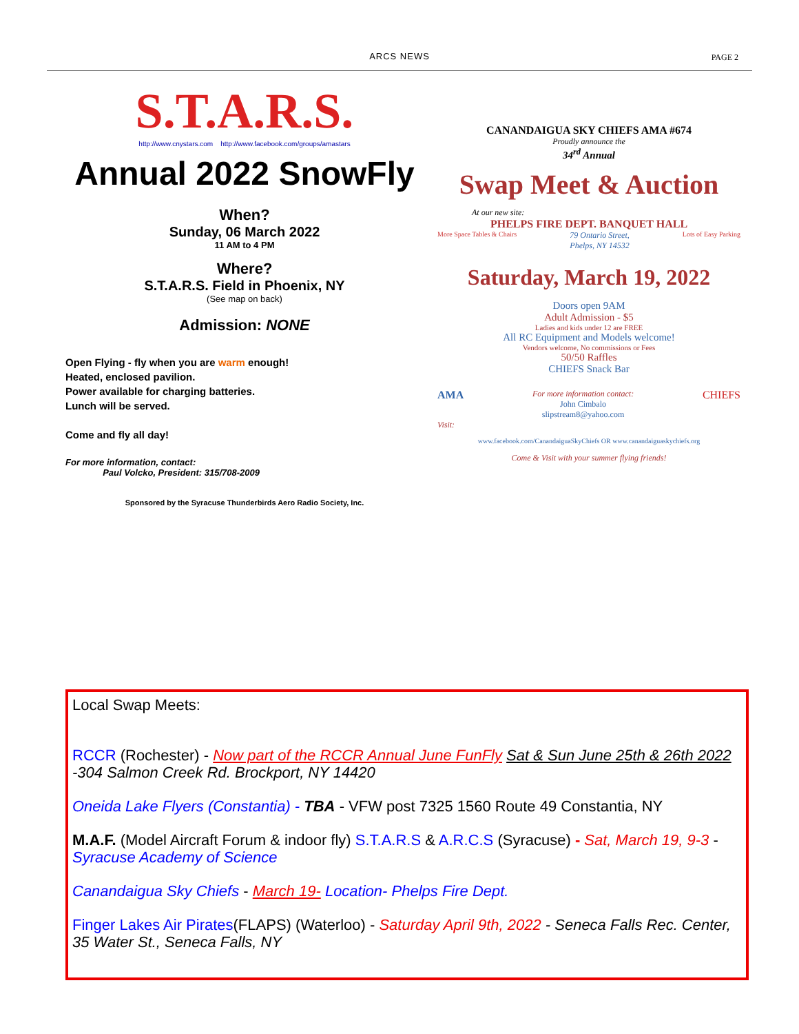ARCS NEWS
PAGE 2
S.T.A.R.S.
http://www.cnystars.com http://www.facebook.com/groups/amastars
Annual 2022 SnowFly
When?
Sunday, 06 March 2022
11 AM to 4 PM
Where?
S.T.A.R.S. Field in Phoenix, NY
(See map on back)
Admission: NONE
Open Flying - fly when you are warm enough!
Heated, enclosed pavilion.
Power available for charging batteries.
Lunch will be served.
Come and fly all day!
For more information, contact:
Paul Volcko, President: 315/708-2009
Sponsored by the Syracuse Thunderbirds Aero Radio Society, Inc.
CANANDAIGUA SKY CHIEFS AMA #674
Proudly announce the
34<sup>rd</sup> Annual
Swap Meet & Auction
At our new site:
PHELPS FIRE DEPT. BANQUET HALL
More Space Tables & Chairs 79 Ontario Street,
Phelps, NY 14532 Lots of Easy Parking
Saturday, March 19, 2022
Doors open 9AM
Adult Admission - $5
Ladies and kids under 12 are FREE
All RC Equipment and Models welcome!
Vendors welcome, No commissions or Fees
50/50 Raffles
CHIEFS Snack Bar
AMA For more information contact:
John Cimbalo
slipstream8@yahoo.com CHIEFS
Visit:
www.facebook.com/CanandaiguaSkyChiefs OR www.canandaiguaskychiefs.org
Come & Visit with your summer flying friends!
Local Swap Meets:
RCCR (Rochester) - Now part of the RCCR Annual June FunFly Sat & Sun June 25th & 26th 2022 -304 Salmon Creek Rd. Brockport, NY 14420
Oneida Lake Flyers (Constantia) - TBA - VFW post 7325 1560 Route 49 Constantia, NY
M.A.F. (Model Aircraft Forum & indoor fly) S.T.A.R.S & A.R.C.S (Syracuse) - Sat, March 19, 9-3 - Syracuse Academy of Science
Canandaigua Sky Chiefs - March 19- Location- Phelps Fire Dept.
Finger Lakes Air Pirates(FLAPS) (Waterloo) - Saturday April 9th, 2022 - Seneca Falls Rec. Center, 35 Water St., Seneca Falls, NY